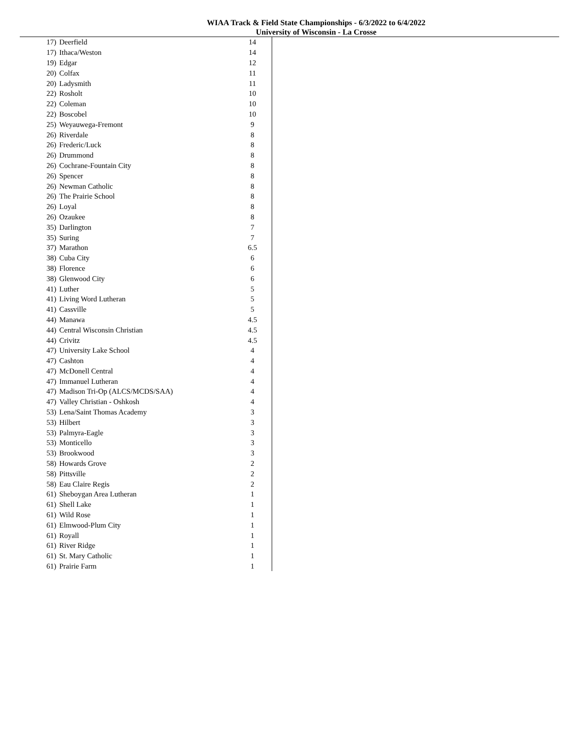WIAA Track & Field State Championships - 6/3/2022 to 6/4/2022
University of Wisconsin - La Crosse
| 17) | Deerfield | 14 |
| 17) | Ithaca/Weston | 14 |
| 19) | Edgar | 12 |
| 20) | Colfax | 11 |
| 20) | Ladysmith | 11 |
| 22) | Rosholt | 10 |
| 22) | Coleman | 10 |
| 22) | Boscobel | 10 |
| 25) | Weyauwega-Fremont | 9 |
| 26) | Riverdale | 8 |
| 26) | Frederic/Luck | 8 |
| 26) | Drummond | 8 |
| 26) | Cochrane-Fountain City | 8 |
| 26) | Spencer | 8 |
| 26) | Newman Catholic | 8 |
| 26) | The Prairie School | 8 |
| 26) | Loyal | 8 |
| 26) | Ozaukee | 8 |
| 35) | Darlington | 7 |
| 35) | Suring | 7 |
| 37) | Marathon | 6.5 |
| 38) | Cuba City | 6 |
| 38) | Florence | 6 |
| 38) | Glenwood City | 6 |
| 41) | Luther | 5 |
| 41) | Living Word Lutheran | 5 |
| 41) | Cassville | 5 |
| 44) | Manawa | 4.5 |
| 44) | Central Wisconsin Christian | 4.5 |
| 44) | Crivitz | 4.5 |
| 47) | University Lake School | 4 |
| 47) | Cashton | 4 |
| 47) | McDonell Central | 4 |
| 47) | Immanuel Lutheran | 4 |
| 47) | Madison Tri-Op (ALCS/MCDS/SAA) | 4 |
| 47) | Valley Christian - Oshkosh | 4 |
| 53) | Lena/Saint Thomas Academy | 3 |
| 53) | Hilbert | 3 |
| 53) | Palmyra-Eagle | 3 |
| 53) | Monticello | 3 |
| 53) | Brookwood | 3 |
| 58) | Howards Grove | 2 |
| 58) | Pittsville | 2 |
| 58) | Eau Claire Regis | 2 |
| 61) | Sheboygan Area Lutheran | 1 |
| 61) | Shell Lake | 1 |
| 61) | Wild Rose | 1 |
| 61) | Elmwood-Plum City | 1 |
| 61) | Royall | 1 |
| 61) | River Ridge | 1 |
| 61) | St. Mary Catholic | 1 |
| 61) | Prairie Farm | 1 |